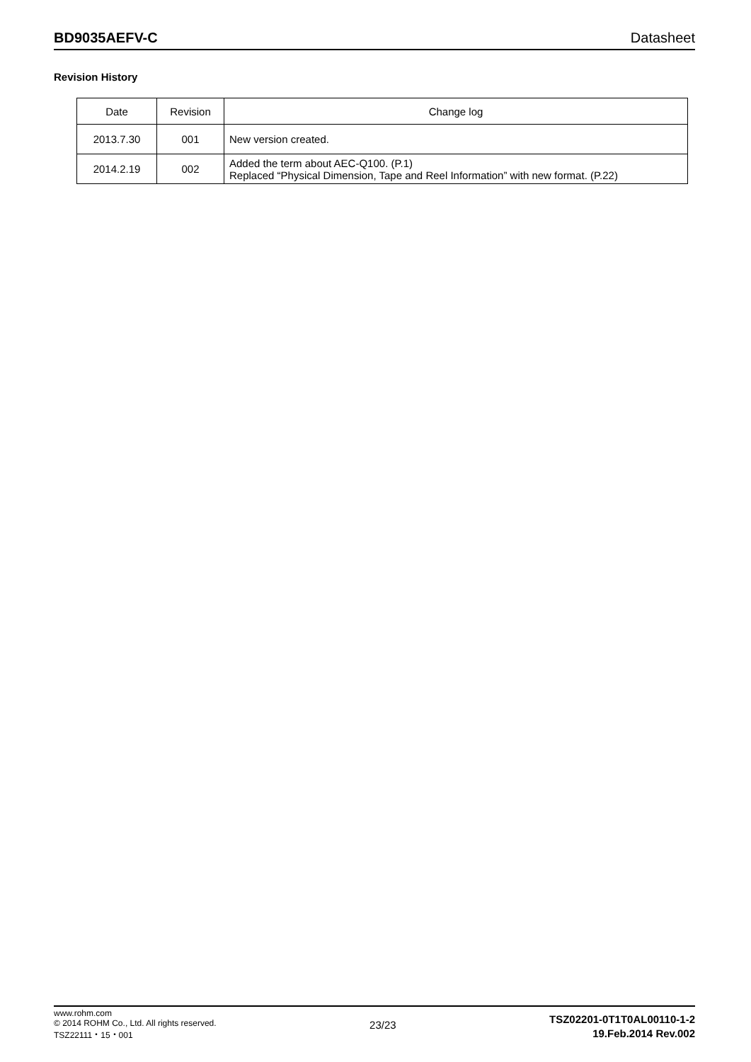BD9035AEFV-C Datasheet
Revision History
| Date | Revision | Change log |
| --- | --- | --- |
| 2013.7.30 | 001 | New version created. |
| 2014.2.19 | 002 | Added the term about AEC-Q100. (P.1) Replaced “Physical Dimension, Tape and Reel Information” with new format. (P.22) |
www.rohm.com
© 2014 ROHM Co., Ltd. All rights reserved.
TSZ22111・15・001
23/23
TSZ02201-0T1T0AL00110-1-2
19.Feb.2014 Rev.002